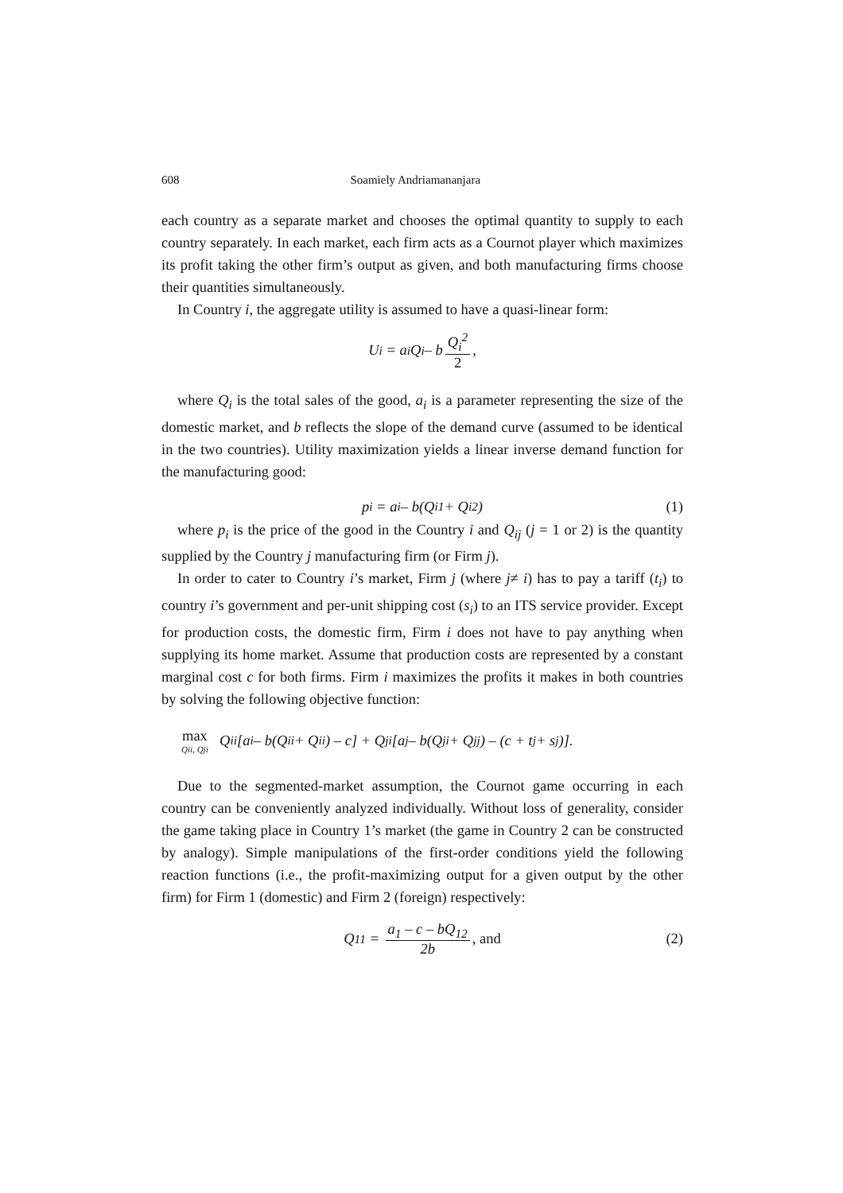608 Soamiely Andriamananjara
each country as a separate market and chooses the optimal quantity to supply to each country separately. In each market, each firm acts as a Cournot player which maximizes its profit taking the other firm’s output as given, and both manufacturing firms choose their quantities simultaneously.
In Country i, the aggregate utility is assumed to have a quasi-linear form:
U<sub>i</sub> = a<sub>i</sub>Q<sub>i</sub> – b Q<sub>i</sub><sup>2</sup> 2,
where Q<sub>i</sub> is the total sales of the good, a<sub>i</sub> is a parameter representing the size of the domestic market, and b reflects the slope of the demand curve (assumed to be identical in the two countries). Utility maximization yields a linear inverse demand function for the manufacturing good:
p<sub>i</sub> = a<sub>i</sub> – b(Q<sub>i1</sub> + Q<sub>i2</sub>) (1)
where p<sub>i</sub> is the price of the good in the Country i and Q<sub>ij</sub> (j = 1 or 2) is the quantity supplied by the Country j manufacturing firm (or Firm j).
In order to cater to Country i’s market, Firm j (where j≠ i) has to pay a tariff (t<sub>i</sub>) to country i’s government and per-unit shipping cost (s<sub>i</sub>) to an ITS service provider. Except for production costs, the domestic firm, Firm i does not have to pay anything when supplying its home market. Assume that production costs are represented by a constant marginal cost c for both firms. Firm i maximizes the profits it makes in both countries by solving the following objective function:
max Qii, Qji Q<sub>ii</sub>[a<sub>i</sub> – b(Q<sub>ii</sub> + Q<sub>ii</sub>) – c] + Q<sub>ji</sub>[a<sub>j</sub> – b(Q<sub>ji</sub> + Q<sub>jj</sub>) – (c + t<sub>j</sub> + s<sub>j</sub>)].
Due to the segmented-market assumption, the Cournot game occurring in each country can be conveniently analyzed individually. Without loss of generality, consider the game taking place in Country 1’s market (the game in Country 2 can be constructed by analogy). Simple manipulations of the first-order conditions yield the following reaction functions (i.e., the profit-maximizing output for a given output by the other firm) for Firm 1 (domestic) and Firm 2 (foreign) respectively:
Q<sub>11</sub> = a<sub>1</sub> – c – bQ<sub>12</sub> 2b, and (2)